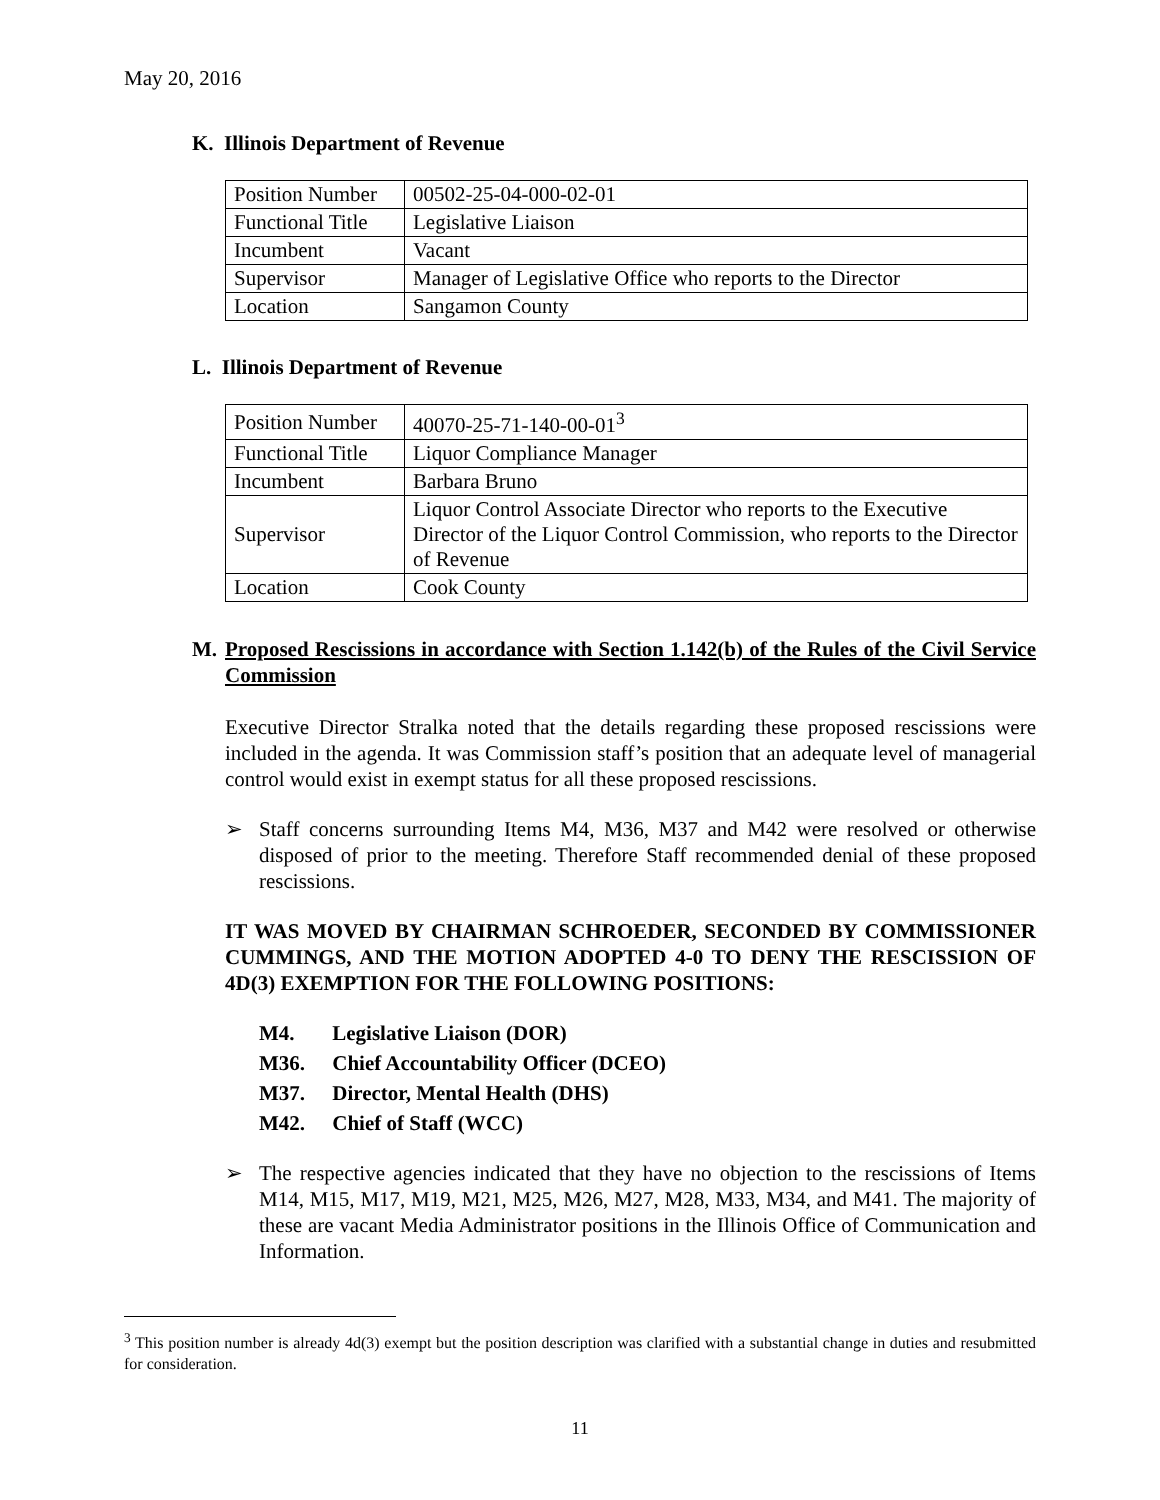May 20, 2016
K. Illinois Department of Revenue
| Position Number | 00502-25-04-000-02-01 |
| Functional Title | Legislative Liaison |
| Incumbent | Vacant |
| Supervisor | Manager of Legislative Office who reports to the Director |
| Location | Sangamon County |
L. Illinois Department of Revenue
| Position Number | 40070-25-71-140-00-01<sup>3</sup> |
| Functional Title | Liquor Compliance Manager |
| Incumbent | Barbara Bruno |
| Supervisor | Liquor Control Associate Director who reports to the Executive Director of the Liquor Control Commission, who reports to the Director of Revenue |
| Location | Cook County |
M. Proposed Rescissions in accordance with Section 1.142(b) of the Rules of the Civil Service Commission
Executive Director Stralka noted that the details regarding these proposed rescissions were included in the agenda. It was Commission staff’s position that an adequate level of managerial control would exist in exempt status for all these proposed rescissions.
➢ Staff concerns surrounding Items M4, M36, M37 and M42 were resolved or otherwise disposed of prior to the meeting. Therefore Staff recommended denial of these proposed rescissions.
IT WAS MOVED BY CHAIRMAN SCHROEDER, SECONDED BY COMMISSIONER CUMMINGS, AND THE MOTION ADOPTED 4-0 TO DENY THE RESCISSION OF 4D(3) EXEMPTION FOR THE FOLLOWING POSITIONS:
M4. Legislative Liaison (DOR)
M36. Chief Accountability Officer (DCEO)
M37. Director, Mental Health (DHS)
M42. Chief of Staff (WCC)
➢ The respective agencies indicated that they have no objection to the rescissions of Items M14, M15, M17, M19, M21, M25, M26, M27, M28, M33, M34, and M41. The majority of these are vacant Media Administrator positions in the Illinois Office of Communication and Information.
<sup>3</sup> This position number is already 4d(3) exempt but the position description was clarified with a substantial change in duties and resubmitted for consideration.
11